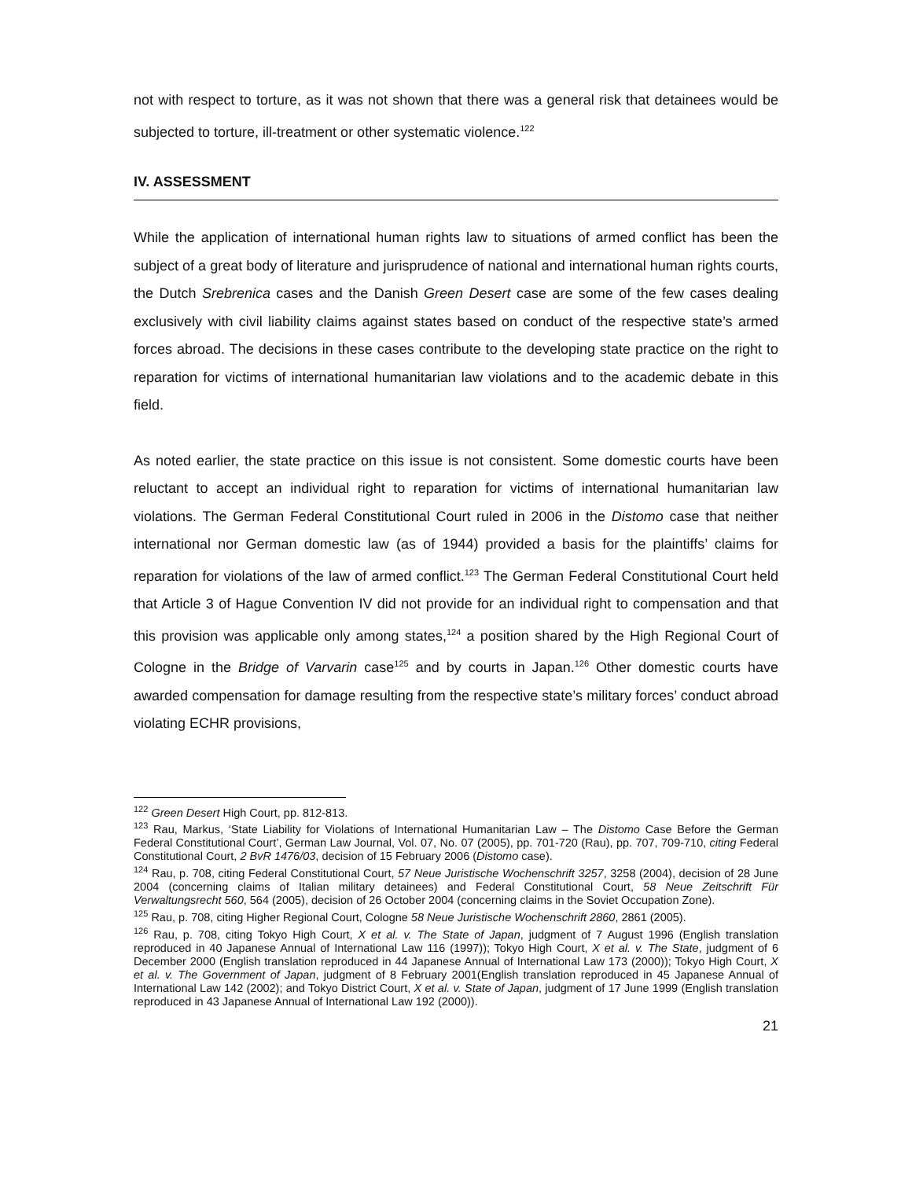not with respect to torture, as it was not shown that there was a general risk that detainees would be subjected to torture, ill-treatment or other systematic violence.<sup>122</sup>
IV. ASSESSMENT
While the application of international human rights law to situations of armed conflict has been the subject of a great body of literature and jurisprudence of national and international human rights courts, the Dutch Srebrenica cases and the Danish Green Desert case are some of the few cases dealing exclusively with civil liability claims against states based on conduct of the respective state’s armed forces abroad. The decisions in these cases contribute to the developing state practice on the right to reparation for victims of international humanitarian law violations and to the academic debate in this field.
As noted earlier, the state practice on this issue is not consistent. Some domestic courts have been reluctant to accept an individual right to reparation for victims of international humanitarian law violations. The German Federal Constitutional Court ruled in 2006 in the Distomo case that neither international nor German domestic law (as of 1944) provided a basis for the plaintiffs’ claims for reparation for violations of the law of armed conflict.<sup>123</sup> The German Federal Constitutional Court held that Article 3 of Hague Convention IV did not provide for an individual right to compensation and that this provision was applicable only among states,<sup>124</sup> a position shared by the High Regional Court of Cologne in the Bridge of Varvarin case<sup>125</sup> and by courts in Japan.<sup>126</sup> Other domestic courts have awarded compensation for damage resulting from the respective state’s military forces’ conduct abroad violating ECHR provisions,
<sup>122</sup> Green Desert High Court, pp. 812-813.
<sup>123</sup> Rau, Markus, ‘State Liability for Violations of International Humanitarian Law – The Distomo Case Before the German Federal Constitutional Court’, German Law Journal, Vol. 07, No. 07 (2005), pp. 701-720 (Rau), pp. 707, 709-710, citing Federal Constitutional Court, 2 BvR 1476/03, decision of 15 February 2006 (Distomo case).
<sup>124</sup> Rau, p. 708, citing Federal Constitutional Court, 57 Neue Juristische Wochenschrift 3257, 3258 (2004), decision of 28 June 2004 (concerning claims of Italian military detainees) and Federal Constitutional Court, 58 Neue Zeitschrift Für Verwaltungsrecht 560, 564 (2005), decision of 26 October 2004 (concerning claims in the Soviet Occupation Zone).
<sup>125</sup> Rau, p. 708, citing Higher Regional Court, Cologne 58 Neue Juristische Wochenschrift 2860, 2861 (2005).
<sup>126</sup> Rau, p. 708, citing Tokyo High Court, X et al. v. The State of Japan, judgment of 7 August 1996 (English translation reproduced in 40 Japanese Annual of International Law 116 (1997)); Tokyo High Court, X et al. v. The State, judgment of 6 December 2000 (English translation reproduced in 44 Japanese Annual of International Law 173 (2000)); Tokyo High Court, X et al. v. The Government of Japan, judgment of 8 February 2001(English translation reproduced in 45 Japanese Annual of International Law 142 (2002); and Tokyo District Court, X et al. v. State of Japan, judgment of 17 June 1999 (English translation reproduced in 43 Japanese Annual of International Law 192 (2000)).
21